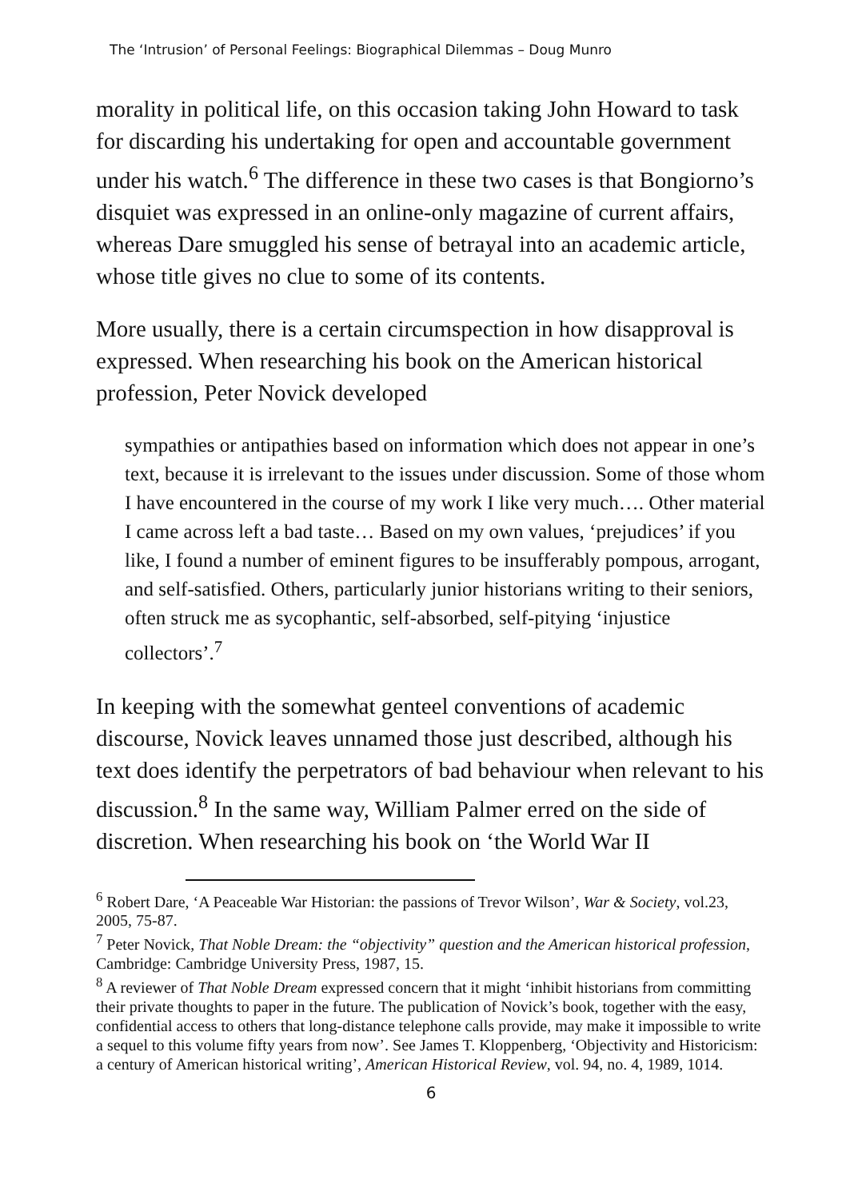The ‘Intrusion’ of Personal Feelings: Biographical Dilemmas – Doug Munro
morality in political life, on this occasion taking John Howard to task for discarding his undertaking for open and accountable government under his watch.<sup>6</sup> The difference in these two cases is that Bongiorno’s disquiet was expressed in an online-only magazine of current affairs, whereas Dare smuggled his sense of betrayal into an academic article, whose title gives no clue to some of its contents.
More usually, there is a certain circumspection in how disapproval is expressed. When researching his book on the American historical profession, Peter Novick developed
sympathies or antipathies based on information which does not appear in one’s text, because it is irrelevant to the issues under discussion. Some of those whom I have encountered in the course of my work I like very much…. Other material I came across left a bad taste… Based on my own values, ‘prejudices’ if you like, I found a number of eminent figures to be insufferably pompous, arrogant, and self-satisfied. Others, particularly junior historians writing to their seniors, often struck me as sycophantic, self-absorbed, self-pitying ‘injustice collectors’.<sup>7</sup>
In keeping with the somewhat genteel conventions of academic discourse, Novick leaves unnamed those just described, although his text does identify the perpetrators of bad behaviour when relevant to his discussion.<sup>8</sup> In the same way, William Palmer erred on the side of discretion. When researching his book on ‘the World War II
<sup>6</sup> Robert Dare, ‘A Peaceable War Historian: the passions of Trevor Wilson’, War & Society, vol.23, 2005, 75-87.
<sup>7</sup> Peter Novick, That Noble Dream: the “objectivity” question and the American historical profession, Cambridge: Cambridge University Press, 1987, 15.
<sup>8</sup> A reviewer of That Noble Dream expressed concern that it might ‘inhibit historians from committing their private thoughts to paper in the future. The publication of Novick’s book, together with the easy, confidential access to others that long-distance telephone calls provide, may make it impossible to write a sequel to this volume fifty years from now’. See James T. Kloppenberg, ‘Objectivity and Historicism: a century of American historical writing’, American Historical Review, vol. 94, no. 4, 1989, 1014.
6